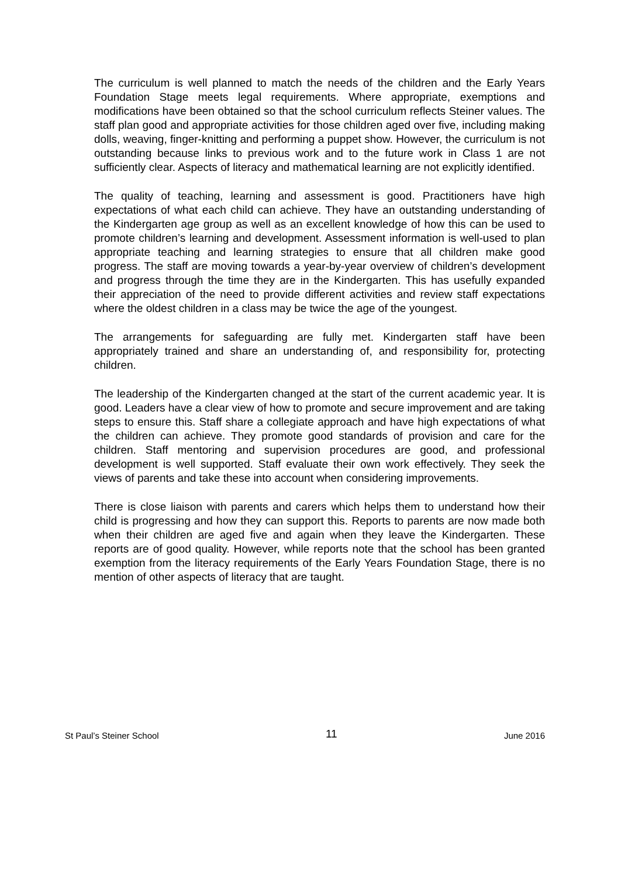The curriculum is well planned to match the needs of the children and the Early Years Foundation Stage meets legal requirements. Where appropriate, exemptions and modifications have been obtained so that the school curriculum reflects Steiner values. The staff plan good and appropriate activities for those children aged over five, including making dolls, weaving, finger-knitting and performing a puppet show. However, the curriculum is not outstanding because links to previous work and to the future work in Class 1 are not sufficiently clear. Aspects of literacy and mathematical learning are not explicitly identified.
The quality of teaching, learning and assessment is good. Practitioners have high expectations of what each child can achieve. They have an outstanding understanding of the Kindergarten age group as well as an excellent knowledge of how this can be used to promote children’s learning and development. Assessment information is well-used to plan appropriate teaching and learning strategies to ensure that all children make good progress. The staff are moving towards a year-by-year overview of children’s development and progress through the time they are in the Kindergarten. This has usefully expanded their appreciation of the need to provide different activities and review staff expectations where the oldest children in a class may be twice the age of the youngest.
The arrangements for safeguarding are fully met. Kindergarten staff have been appropriately trained and share an understanding of, and responsibility for, protecting children.
The leadership of the Kindergarten changed at the start of the current academic year. It is good. Leaders have a clear view of how to promote and secure improvement and are taking steps to ensure this. Staff share a collegiate approach and have high expectations of what the children can achieve. They promote good standards of provision and care for the children. Staff mentoring and supervision procedures are good, and professional development is well supported. Staff evaluate their own work effectively. They seek the views of parents and take these into account when considering improvements.
There is close liaison with parents and carers which helps them to understand how their child is progressing and how they can support this. Reports to parents are now made both when their children are aged five and again when they leave the Kindergarten. These reports are of good quality. However, while reports note that the school has been granted exemption from the literacy requirements of the Early Years Foundation Stage, there is no mention of other aspects of literacy that are taught.
St Paul’s Steiner School 11 June 2016